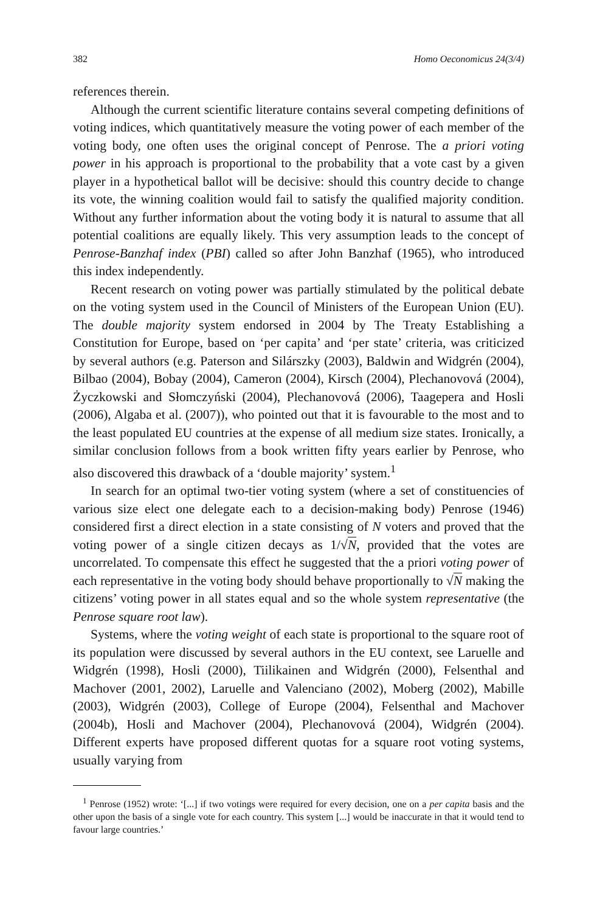382 Homo Oeconomicus 24(3/4)
references therein.
Although the current scientific literature contains several competing definitions of voting indices, which quantitatively measure the voting power of each member of the voting body, one often uses the original concept of Penrose. The a priori voting power in his approach is proportional to the probability that a vote cast by a given player in a hypothetical ballot will be decisive: should this country decide to change its vote, the winning coalition would fail to satisfy the qualified majority condition. Without any further information about the voting body it is natural to assume that all potential coalitions are equally likely. This very assumption leads to the concept of Penrose-Banzhaf index (PBI) called so after John Banzhaf (1965), who introduced this index independently.
Recent research on voting power was partially stimulated by the political debate on the voting system used in the Council of Ministers of the European Union (EU). The double majority system endorsed in 2004 by The Treaty Establishing a Constitution for Europe, based on ‘per capita’ and ‘per state’ criteria, was criticized by several authors (e.g. Paterson and Silárszky (2003), Baldwin and Widgrén (2004), Bilbao (2004), Bobay (2004), Cameron (2004), Kirsch (2004), Plechanovová (2004), Życzkowski and Słomczyński (2004), Plechanovová (2006), Taagepera and Hosli (2006), Algaba et al. (2007)), who pointed out that it is favourable to the most and to the least populated EU countries at the expense of all medium size states. Ironically, a similar conclusion follows from a book written fifty years earlier by Penrose, who also discovered this drawback of a ‘double majority’ system.<sup>1</sup>
In search for an optimal two-tier voting system (where a set of constituencies of various size elect one delegate each to a decision-making body) Penrose (1946) considered first a direct election in a state consisting of N voters and proved that the voting power of a single citizen decays as 1/√N, provided that the votes are uncorrelated. To compensate this effect he suggested that the a priori voting power of each representative in the voting body should behave proportionally to √N making the citizens’ voting power in all states equal and so the whole system representative (the Penrose square root law).
Systems, where the voting weight of each state is proportional to the square root of its population were discussed by several authors in the EU context, see Laruelle and Widgrén (1998), Hosli (2000), Tiilikainen and Widgrén (2000), Felsenthal and Machover (2001, 2002), Laruelle and Valenciano (2002), Moberg (2002), Mabille (2003), Widgrén (2003), College of Europe (2004), Felsenthal and Machover (2004b), Hosli and Machover (2004), Plechanovová (2004), Widgrén (2004). Different experts have proposed different quotas for a square root voting systems, usually varying from
<sup>1</sup> Penrose (1952) wrote: ‘[...] if two votings were required for every decision, one on a per capita basis and the other upon the basis of a single vote for each country. This system [...] would be inaccurate in that it would tend to favour large countries.’